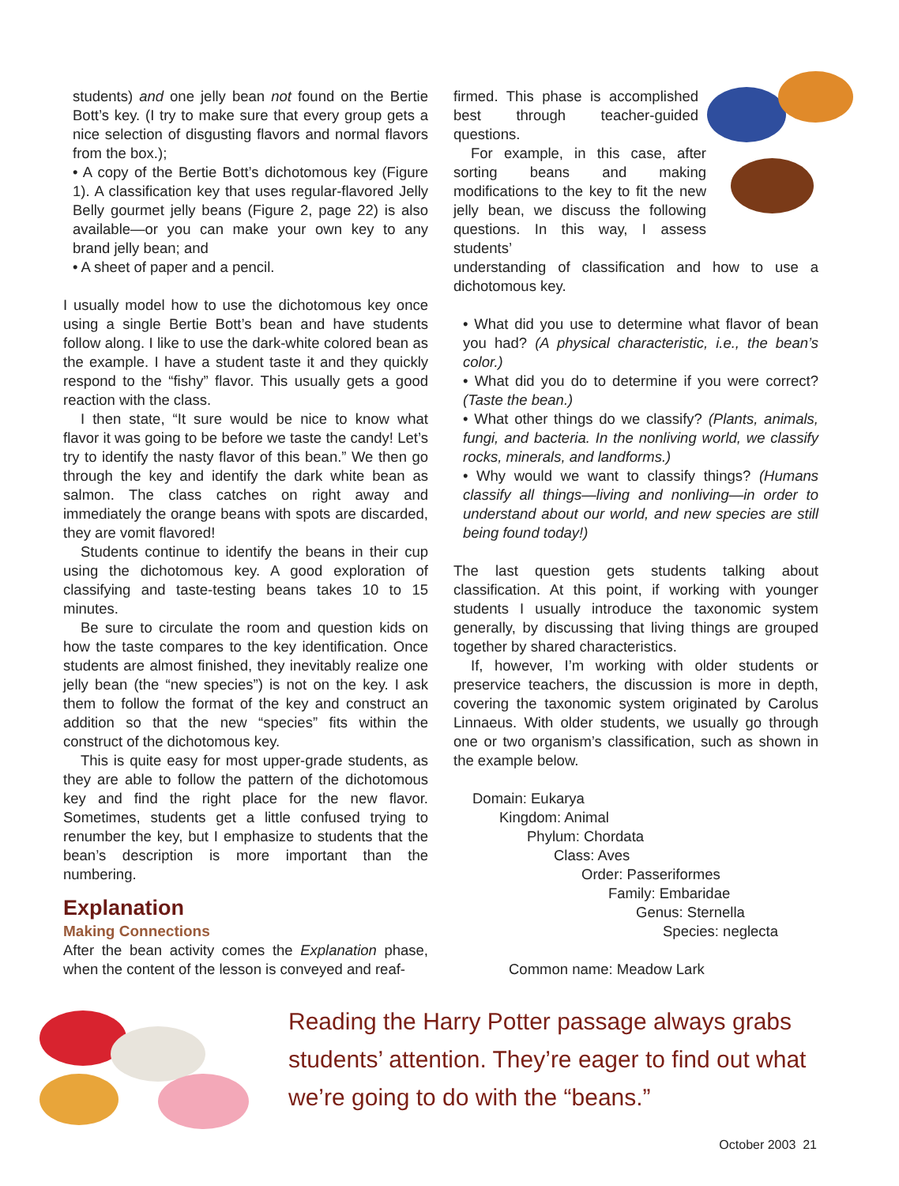students) and one jelly bean not found on the Bertie Bott’s key. (I try to make sure that every group gets a nice selection of disgusting flavors and normal flavors from the box.);
• A copy of the Bertie Bott’s dichotomous key (Figure 1). A classification key that uses regular-flavored Jelly Belly gourmet jelly beans (Figure 2, page 22) is also available—or you can make your own key to any brand jelly bean; and
• A sheet of paper and a pencil.
I usually model how to use the dichotomous key once using a single Bertie Bott’s bean and have students follow along. I like to use the dark-white colored bean as the example. I have a student taste it and they quickly respond to the “fishy” flavor. This usually gets a good reaction with the class.
I then state, “It sure would be nice to know what flavor it was going to be before we taste the candy! Let’s try to identify the nasty flavor of this bean.” We then go through the key and identify the dark white bean as salmon. The class catches on right away and immediately the orange beans with spots are discarded, they are vomit flavored!
Students continue to identify the beans in their cup using the dichotomous key. A good exploration of classifying and taste-testing beans takes 10 to 15 minutes.
Be sure to circulate the room and question kids on how the taste compares to the key identification. Once students are almost finished, they inevitably realize one jelly bean (the “new species”) is not on the key. I ask them to follow the format of the key and construct an addition so that the new “species” fits within the construct of the dichotomous key.
This is quite easy for most upper-grade students, as they are able to follow the pattern of the dichotomous key and find the right place for the new flavor. Sometimes, students get a little confused trying to renumber the key, but I emphasize to students that the bean’s description is more important than the numbering.
Explanation
Making Connections
After the bean activity comes the Explanation phase, when the content of the lesson is conveyed and reaf-
firmed. This phase is accomplished best through teacher-guided questions.
For example, in this case, after sorting beans and making modifications to the key to fit the new jelly bean, we discuss the following questions. In this way, I assess students’
understanding of classification and how to use a dichotomous key.
• What did you use to determine what flavor of bean you had? (A physical characteristic, i.e., the bean’s color.)
• What did you do to determine if you were correct? (Taste the bean.)
• What other things do we classify? (Plants, animals, fungi, and bacteria. In the nonliving world, we classify rocks, minerals, and landforms.)
• Why would we want to classify things? (Humans classify all things—living and nonliving—in order to understand about our world, and new species are still being found today!)
The last question gets students talking about classification. At this point, if working with younger students I usually introduce the taxonomic system generally, by discussing that living things are grouped together by shared characteristics.
If, however, I’m working with older students or preservice teachers, the discussion is more in depth, covering the taxonomic system originated by Carolus Linnaeus. With older students, we usually go through one or two organism’s classification, such as shown in the example below.
Domain: Eukarya
Kingdom: Animal
Phylum: Chordata
Class: Aves
Order: Passeriformes
Family: Embaridae
Genus: Sternella
Species: neglecta
Common name: Meadow Lark
Reading the Harry Potter passage always grabs students’ attention. They’re eager to find out what we’re going to do with the “beans.”
October 2003 21